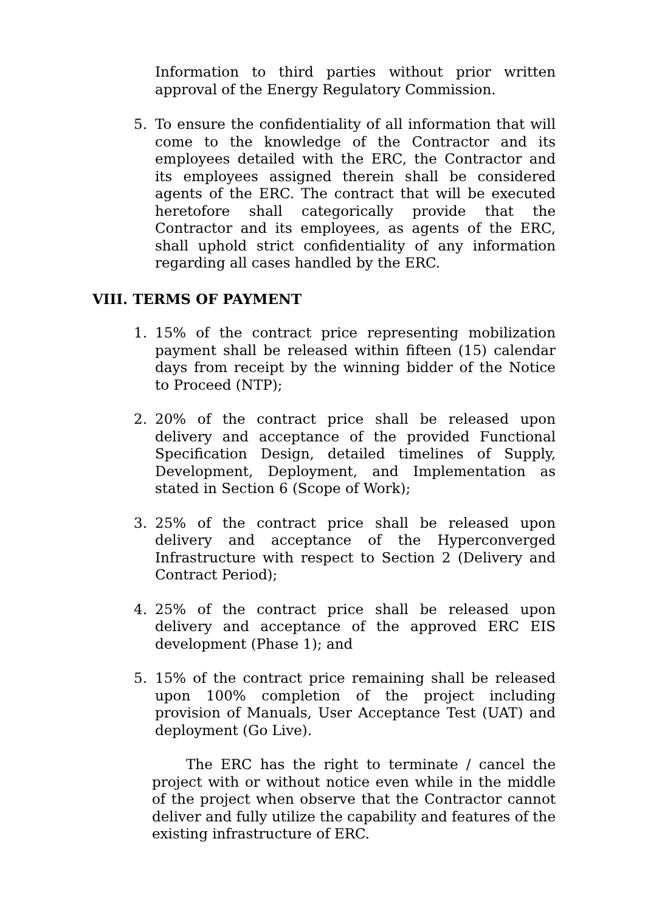Information to third parties without prior written approval of the Energy Regulatory Commission.
5. To ensure the confidentiality of all information that will come to the knowledge of the Contractor and its employees detailed with the ERC, the Contractor and its employees assigned therein shall be considered agents of the ERC. The contract that will be executed heretofore shall categorically provide that the Contractor and its employees, as agents of the ERC, shall uphold strict confidentiality of any information regarding all cases handled by the ERC.
VIII. TERMS OF PAYMENT
1. 15% of the contract price representing mobilization payment shall be released within fifteen (15) calendar days from receipt by the winning bidder of the Notice to Proceed (NTP);
2. 20% of the contract price shall be released upon delivery and acceptance of the provided Functional Specification Design, detailed timelines of Supply, Development, Deployment, and Implementation as stated in Section 6 (Scope of Work);
3. 25% of the contract price shall be released upon delivery and acceptance of the Hyperconverged Infrastructure with respect to Section 2 (Delivery and Contract Period);
4. 25% of the contract price shall be released upon delivery and acceptance of the approved ERC EIS development (Phase 1); and
5. 15% of the contract price remaining shall be released upon 100% completion of the project including provision of Manuals, User Acceptance Test (UAT) and deployment (Go Live).
The ERC has the right to terminate / cancel the project with or without notice even while in the middle of the project when observe that the Contractor cannot deliver and fully utilize the capability and features of the existing infrastructure of ERC.